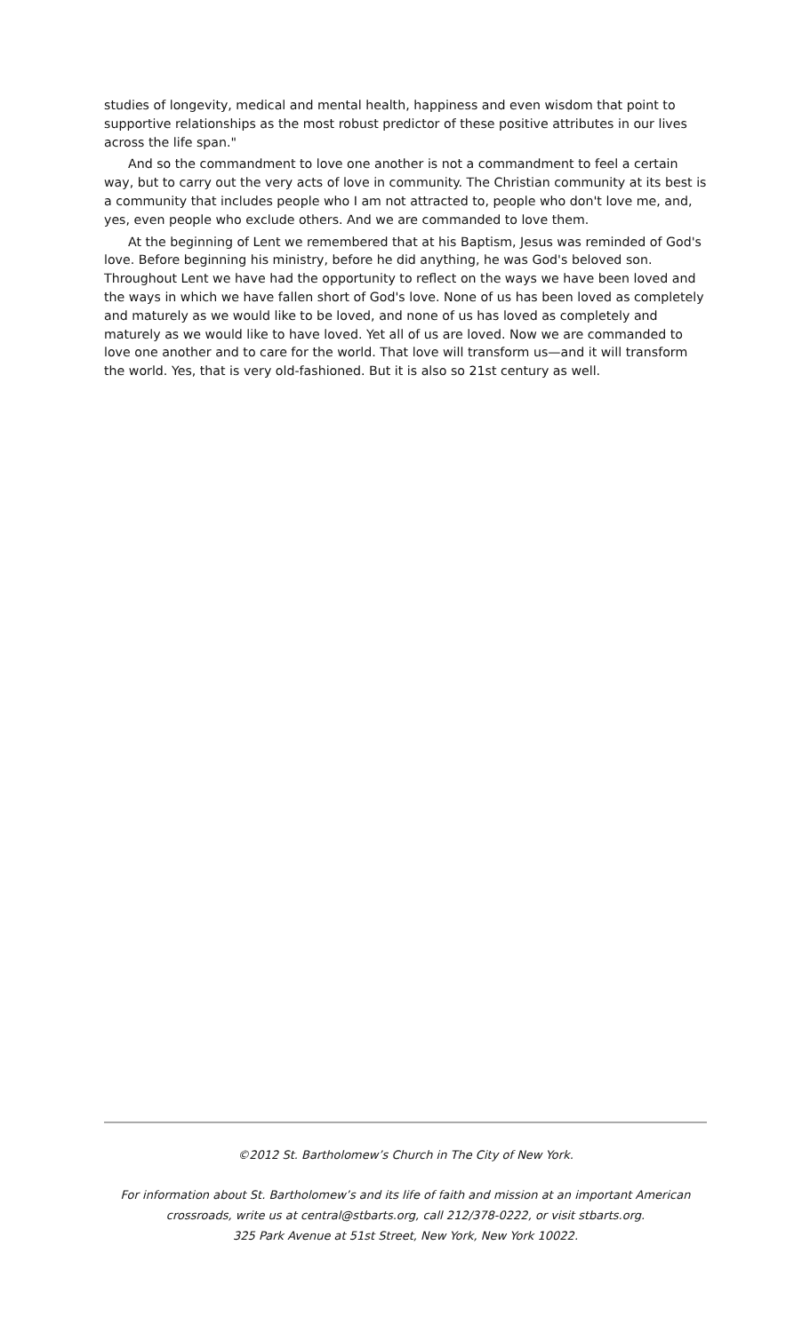studies of longevity, medical and mental health, happiness and even wisdom that point to supportive relationships as the most robust predictor of these positive attributes in our lives across the life span."
And so the commandment to love one another is not a commandment to feel a certain way, but to carry out the very acts of love in community. The Christian community at its best is a community that includes people who I am not attracted to, people who don't love me, and, yes, even people who exclude others. And we are commanded to love them.
At the beginning of Lent we remembered that at his Baptism, Jesus was reminded of God's love. Before beginning his ministry, before he did anything, he was God's beloved son. Throughout Lent we have had the opportunity to reflect on the ways we have been loved and the ways in which we have fallen short of God's love. None of us has been loved as completely and maturely as we would like to be loved, and none of us has loved as completely and maturely as we would like to have loved. Yet all of us are loved. Now we are commanded to love one another and to care for the world. That love will transform us—and it will transform the world. Yes, that is very old-fashioned. But it is also so 21st century as well.
©2012 St. Bartholomew’s Church in The City of New York.
For information about St. Bartholomew’s and its life of faith and mission at an important American crossroads, write us at central@stbarts.org, call 212/378-0222, or visit stbarts.org.
325 Park Avenue at 51st Street, New York, New York 10022.